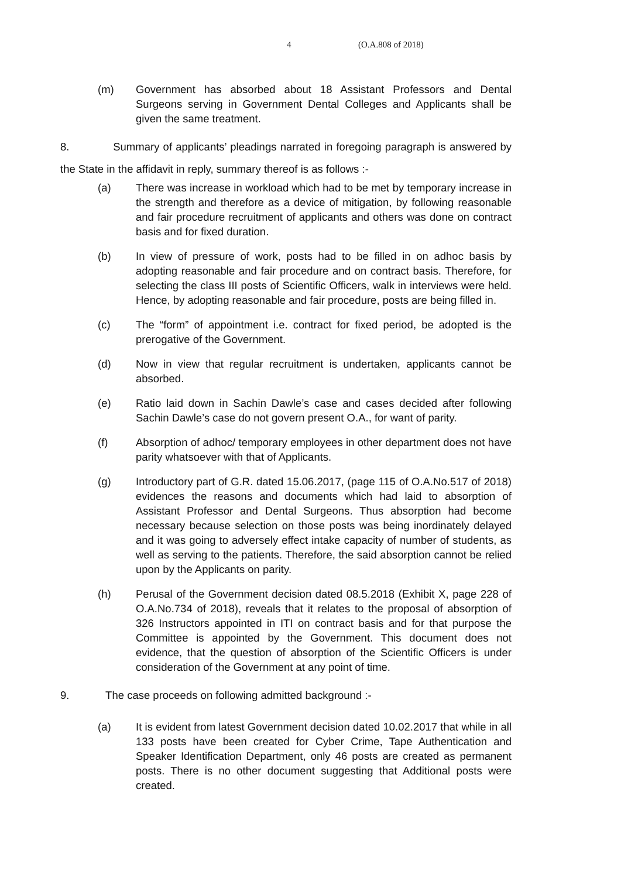4 (O.A.808 of 2018)
(m) Government has absorbed about 18 Assistant Professors and Dental Surgeons serving in Government Dental Colleges and Applicants shall be given the same treatment.
8. Summary of applicants’ pleadings narrated in foregoing paragraph is answered by the State in the affidavit in reply, summary thereof is as follows :-
(a) There was increase in workload which had to be met by temporary increase in the strength and therefore as a device of mitigation, by following reasonable and fair procedure recruitment of applicants and others was done on contract basis and for fixed duration.
(b) In view of pressure of work, posts had to be filled in on adhoc basis by adopting reasonable and fair procedure and on contract basis. Therefore, for selecting the class III posts of Scientific Officers, walk in interviews were held. Hence, by adopting reasonable and fair procedure, posts are being filled in.
(c) The “form” of appointment i.e. contract for fixed period, be adopted is the prerogative of the Government.
(d) Now in view that regular recruitment is undertaken, applicants cannot be absorbed.
(e) Ratio laid down in Sachin Dawle’s case and cases decided after following Sachin Dawle’s case do not govern present O.A., for want of parity.
(f) Absorption of adhoc/ temporary employees in other department does not have parity whatsoever with that of Applicants.
(g) Introductory part of G.R. dated 15.06.2017, (page 115 of O.A.No.517 of 2018) evidences the reasons and documents which had laid to absorption of Assistant Professor and Dental Surgeons. Thus absorption had become necessary because selection on those posts was being inordinately delayed and it was going to adversely effect intake capacity of number of students, as well as serving to the patients. Therefore, the said absorption cannot be relied upon by the Applicants on parity.
(h) Perusal of the Government decision dated 08.5.2018 (Exhibit X, page 228 of O.A.No.734 of 2018), reveals that it relates to the proposal of absorption of 326 Instructors appointed in ITI on contract basis and for that purpose the Committee is appointed by the Government. This document does not evidence, that the question of absorption of the Scientific Officers is under consideration of the Government at any point of time.
9. The case proceeds on following admitted background :-
(a) It is evident from latest Government decision dated 10.02.2017 that while in all 133 posts have been created for Cyber Crime, Tape Authentication and Speaker Identification Department, only 46 posts are created as permanent posts. There is no other document suggesting that Additional posts were created.